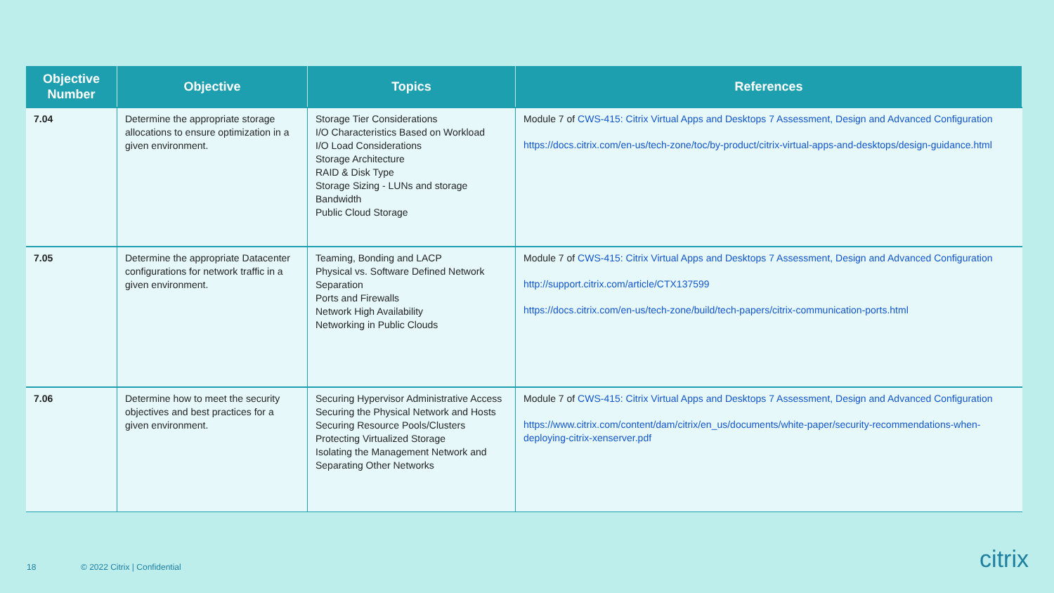| Objective Number | Objective | Topics | References |
| --- | --- | --- | --- |
| 7.04 | Determine the appropriate storage allocations to ensure optimization in a given environment. | Storage Tier Considerations I/O Characteristics Based on Workload I/O Load Considerations Storage Architecture RAID & Disk Type Storage Sizing - LUNs and storage Bandwidth Public Cloud Storage | Module 7 of CWS-415: Citrix Virtual Apps and Desktops 7 Assessment, Design and Advanced Configuration https://docs.citrix.com/en-us/tech-zone/toc/by-product/citrix-virtual-apps-and-desktops/design-guidance.html |
| 7.05 | Determine the appropriate Datacenter configurations for network traffic in a given environment. | Teaming, Bonding and LACP Physical vs. Software Defined Network Separation Ports and Firewalls Network High Availability Networking in Public Clouds | Module 7 of CWS-415: Citrix Virtual Apps and Desktops 7 Assessment, Design and Advanced Configuration http://support.citrix.com/article/CTX137599 https://docs.citrix.com/en-us/tech-zone/build/tech-papers/citrix-communication-ports.html |
| 7.06 | Determine how to meet the security objectives and best practices for a given environment. | Securing Hypervisor Administrative Access Securing the Physical Network and Hosts Securing Resource Pools/Clusters Protecting Virtualized Storage Isolating the Management Network and Separating Other Networks | Module 7 of CWS-415: Citrix Virtual Apps and Desktops 7 Assessment, Design and Advanced Configuration https://www.citrix.com/content/dam/citrix/en_us/documents/white-paper/security-recommendations-when-deploying-citrix-xenserver.pdf |
18 © 2022 Citrix | Confidential citrix